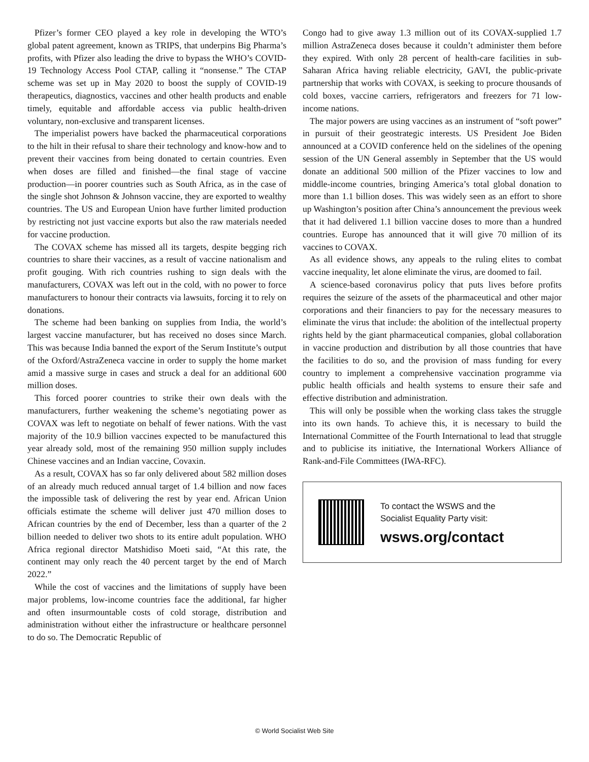Pfizer’s former CEO played a key role in developing the WTO’s global patent agreement, known as TRIPS, that underpins Big Pharma’s profits, with Pfizer also leading the drive to bypass the WHO’s COVID-19 Technology Access Pool CTAP, calling it “nonsense.” The CTAP scheme was set up in May 2020 to boost the supply of COVID-19 therapeutics, diagnostics, vaccines and other health products and enable timely, equitable and affordable access via public health-driven voluntary, non-exclusive and transparent licenses.
The imperialist powers have backed the pharmaceutical corporations to the hilt in their refusal to share their technology and know-how and to prevent their vaccines from being donated to certain countries. Even when doses are filled and finished—the final stage of vaccine production—in poorer countries such as South Africa, as in the case of the single shot Johnson & Johnson vaccine, they are exported to wealthy countries. The US and European Union have further limited production by restricting not just vaccine exports but also the raw materials needed for vaccine production.
The COVAX scheme has missed all its targets, despite begging rich countries to share their vaccines, as a result of vaccine nationalism and profit gouging. With rich countries rushing to sign deals with the manufacturers, COVAX was left out in the cold, with no power to force manufacturers to honour their contracts via lawsuits, forcing it to rely on donations.
The scheme had been banking on supplies from India, the world’s largest vaccine manufacturer, but has received no doses since March. This was because India banned the export of the Serum Institute’s output of the Oxford/AstraZeneca vaccine in order to supply the home market amid a massive surge in cases and struck a deal for an additional 600 million doses.
This forced poorer countries to strike their own deals with the manufacturers, further weakening the scheme’s negotiating power as COVAX was left to negotiate on behalf of fewer nations. With the vast majority of the 10.9 billion vaccines expected to be manufactured this year already sold, most of the remaining 950 million supply includes Chinese vaccines and an Indian vaccine, Covaxin.
As a result, COVAX has so far only delivered about 582 million doses of an already much reduced annual target of 1.4 billion and now faces the impossible task of delivering the rest by year end. African Union officials estimate the scheme will deliver just 470 million doses to African countries by the end of December, less than a quarter of the 2 billion needed to deliver two shots to its entire adult population. WHO Africa regional director Matshidiso Moeti said, “At this rate, the continent may only reach the 40 percent target by the end of March 2022.”
While the cost of vaccines and the limitations of supply have been major problems, low-income countries face the additional, far higher and often insurmountable costs of cold storage, distribution and administration without either the infrastructure or healthcare personnel to do so. The Democratic Republic of
Congo had to give away 1.3 million out of its COVAX-supplied 1.7 million AstraZeneca doses because it couldn’t administer them before they expired. With only 28 percent of health-care facilities in sub-Saharan Africa having reliable electricity, GAVI, the public-private partnership that works with COVAX, is seeking to procure thousands of cold boxes, vaccine carriers, refrigerators and freezers for 71 low-income nations.
The major powers are using vaccines as an instrument of “soft power” in pursuit of their geostrategic interests. US President Joe Biden announced at a COVID conference held on the sidelines of the opening session of the UN General assembly in September that the US would donate an additional 500 million of the Pfizer vaccines to low and middle-income countries, bringing America’s total global donation to more than 1.1 billion doses. This was widely seen as an effort to shore up Washington’s position after China’s announcement the previous week that it had delivered 1.1 billion vaccine doses to more than a hundred countries. Europe has announced that it will give 70 million of its vaccines to COVAX.
As all evidence shows, any appeals to the ruling elites to combat vaccine inequality, let alone eliminate the virus, are doomed to fail.
A science-based coronavirus policy that puts lives before profits requires the seizure of the assets of the pharmaceutical and other major corporations and their financiers to pay for the necessary measures to eliminate the virus that include: the abolition of the intellectual property rights held by the giant pharmaceutical companies, global collaboration in vaccine production and distribution by all those countries that have the facilities to do so, and the provision of mass funding for every country to implement a comprehensive vaccination programme via public health officials and health systems to ensure their safe and effective distribution and administration.
This will only be possible when the working class takes the struggle into its own hands. To achieve this, it is necessary to build the International Committee of the Fourth International to lead that struggle and to publicise its initiative, the International Workers Alliance of Rank-and-File Committees (IWA-RFC).
To contact the WSWS and the
Socialist Equality Party visit:
wsws.org/contact
© World Socialist Web Site